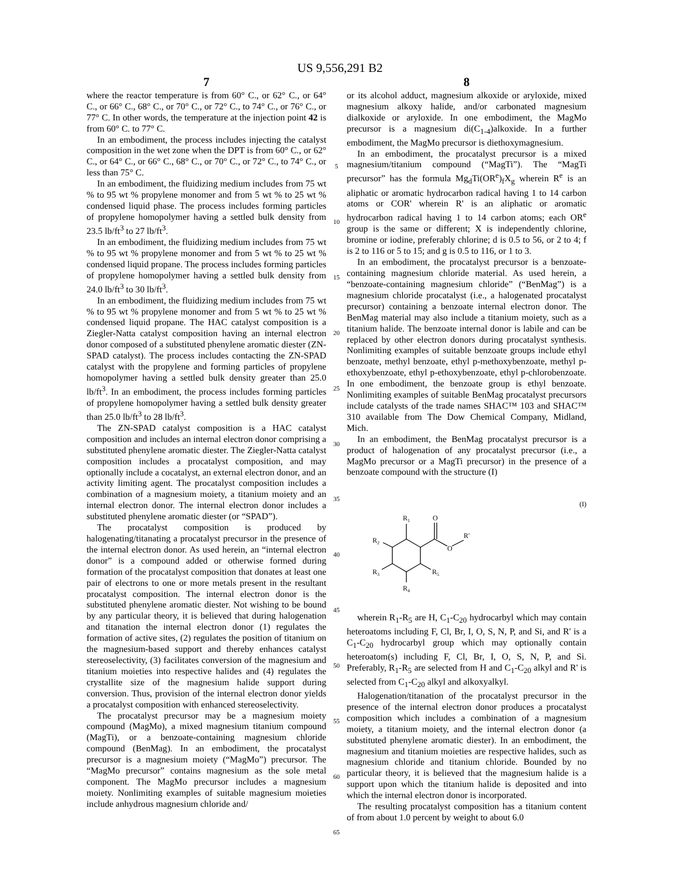US 9,556,291 B2
7
where the reactor temperature is from 60° C., or 62° C., or 64° C., or 66° C., 68° C., or 70° C., or 72° C., to 74° C., or 76° C., or 77° C. In other words, the temperature at the injection point 42 is from 60° C. to 77° C.
In an embodiment, the process includes injecting the catalyst composition in the wet zone when the DPT is from 60° C., or 62° C., or 64° C., or 66° C., 68° C., or 70° C., or 72° C., to 74° C., or less than 75° C.
In an embodiment, the fluidizing medium includes from 75 wt % to 95 wt % propylene monomer and from 5 wt % to 25 wt % condensed liquid phase. The process includes forming particles of propylene homopolymer having a settled bulk density from 23.5 lb/ft<sup>3</sup> to 27 lb/ft<sup>3</sup>.
In an embodiment, the fluidizing medium includes from 75 wt % to 95 wt % propylene monomer and from 5 wt % to 25 wt % condensed liquid propane. The process includes forming particles of propylene homopolymer having a settled bulk density from 24.0 lb/ft<sup>3</sup> to 30 lb/ft<sup>3</sup>.
In an embodiment, the fluidizing medium includes from 75 wt % to 95 wt % propylene monomer and from 5 wt % to 25 wt % condensed liquid propane. The HAC catalyst composition is a Ziegler-Natta catalyst composition having an internal electron donor composed of a substituted phenylene aromatic diester (ZN-SPAD catalyst). The process includes contacting the ZN-SPAD catalyst with the propylene and forming particles of propylene homopolymer having a settled bulk density greater than 25.0 lb/ft<sup>3</sup>. In an embodiment, the process includes forming particles of propylene homopolymer having a settled bulk density greater than 25.0 lb/ft<sup>3</sup> to 28 lb/ft<sup>3</sup>.
The ZN-SPAD catalyst composition is a HAC catalyst composition and includes an internal electron donor comprising a substituted phenylene aromatic diester. The Ziegler-Natta catalyst composition includes a procatalyst composition, and may optionally include a cocatalyst, an external electron donor, and an activity limiting agent. The procatalyst composition includes a combination of a magnesium moiety, a titanium moiety and an internal electron donor. The internal electron donor includes a substituted phenylene aromatic diester (or “SPAD”).
The procatalyst composition is produced by halogenating/titanating a procatalyst precursor in the presence of the internal electron donor. As used herein, an “internal electron donor” is a compound added or otherwise formed during formation of the procatalyst composition that donates at least one pair of electrons to one or more metals present in the resultant procatalyst composition. The internal electron donor is the substituted phenylene aromatic diester. Not wishing to be bound by any particular theory, it is believed that during halogenation and titanation the internal electron donor (1) regulates the formation of active sites, (2) regulates the position of titanium on the magnesium-based support and thereby enhances catalyst stereoselectivity, (3) facilitates conversion of the magnesium and titanium moieties into respective halides and (4) regulates the crystallite size of the magnesium halide support during conversion. Thus, provision of the internal electron donor yields a procatalyst composition with enhanced stereoselectivity.
The procatalyst precursor may be a magnesium moiety compound (MagMo), a mixed magnesium titanium compound (MagTi), or a benzoate-containing magnesium chloride compound (BenMag). In an embodiment, the procatalyst precursor is a magnesium moiety (“MagMo”) precursor. The “MagMo precursor” contains magnesium as the sole metal component. The MagMo precursor includes a magnesium moiety. Nonlimiting examples of suitable magnesium moieties include anhydrous magnesium chloride and/
5
10
15
20
25
30
35
40
45
50
55
60
65
8
or its alcohol adduct, magnesium alkoxide or aryloxide, mixed magnesium alkoxy halide, and/or carbonated magnesium dialkoxide or aryloxide. In one embodiment, the MagMo precursor is a magnesium di(C<sub>1-4</sub>)alkoxide. In a further embodiment, the MagMo precursor is diethoxymagnesium.
In an embodiment, the procatalyst precursor is a mixed magnesium/titanium compound (“MagTi”). The “MagTi precursor” has the formula Mg<sub>d</sub>Ti(OR<sup>e</sup>)<sub>f</sub>X<sub>g</sub> wherein R<sup>e</sup> is an aliphatic or aromatic hydrocarbon radical having 1 to 14 carbon atoms or COR' wherein R' is an aliphatic or aromatic hydrocarbon radical having 1 to 14 carbon atoms; each OR<sup>e</sup> group is the same or different; X is independently chlorine, bromine or iodine, preferably chlorine; d is 0.5 to 56, or 2 to 4; f is 2 to 116 or 5 to 15; and g is 0.5 to 116, or 1 to 3.
In an embodiment, the procatalyst precursor is a benzoate-containing magnesium chloride material. As used herein, a “benzoate-containing magnesium chloride” (“BenMag”) is a magnesium chloride procatalyst (i.e., a halogenated procatalyst precursor) containing a benzoate internal electron donor. The BenMag material may also include a titanium moiety, such as a titanium halide. The benzoate internal donor is labile and can be replaced by other electron donors during procatalyst synthesis. Nonlimiting examples of suitable benzoate groups include ethyl benzoate, methyl benzoate, ethyl p-methoxybenzoate, methyl p-ethoxybenzoate, ethyl p-ethoxybenzoate, ethyl p-chlorobenzoate. In one embodiment, the benzoate group is ethyl benzoate. Nonlimiting examples of suitable BenMag procatalyst precursors include catalysts of the trade names SHAC™ 103 and SHAC™ 310 available from The Dow Chemical Company, Midland, Mich.
In an embodiment, the BenMag procatalyst precursor is a product of halogenation of any procatalyst precursor (i.e., a MagMo precursor or a MagTi precursor) in the presence of a benzoate compound with the structure (I)
(I)
R1
O
O
R′
R2
R3
R5
R4
wherein R<sub>1</sub>-R<sub>5</sub> are H, C<sub>1</sub>-C<sub>20</sub> hydrocarbyl which may contain heteroatoms including F, Cl, Br, I, O, S, N, P, and Si, and R' is a C<sub>1</sub>-C<sub>20</sub> hydrocarbyl group which may optionally contain heteroatom(s) including F, Cl, Br, I, O, S, N, P, and Si. Preferably, R<sub>1</sub>-R<sub>5</sub> are selected from H and C<sub>1</sub>-C<sub>20</sub> alkyl and R' is selected from C<sub>1</sub>-C<sub>20</sub> alkyl and alkoxyalkyl.
Halogenation/titanation of the procatalyst precursor in the presence of the internal electron donor produces a procatalyst composition which includes a combination of a magnesium moiety, a titanium moiety, and the internal electron donor (a substituted phenylene aromatic diester). In an embodiment, the magnesium and titanium moieties are respective halides, such as magnesium chloride and titanium chloride. Bounded by no particular theory, it is believed that the magnesium halide is a support upon which the titanium halide is deposited and into which the internal electron donor is incorporated.
The resulting procatalyst composition has a titanium content of from about 1.0 percent by weight to about 6.0